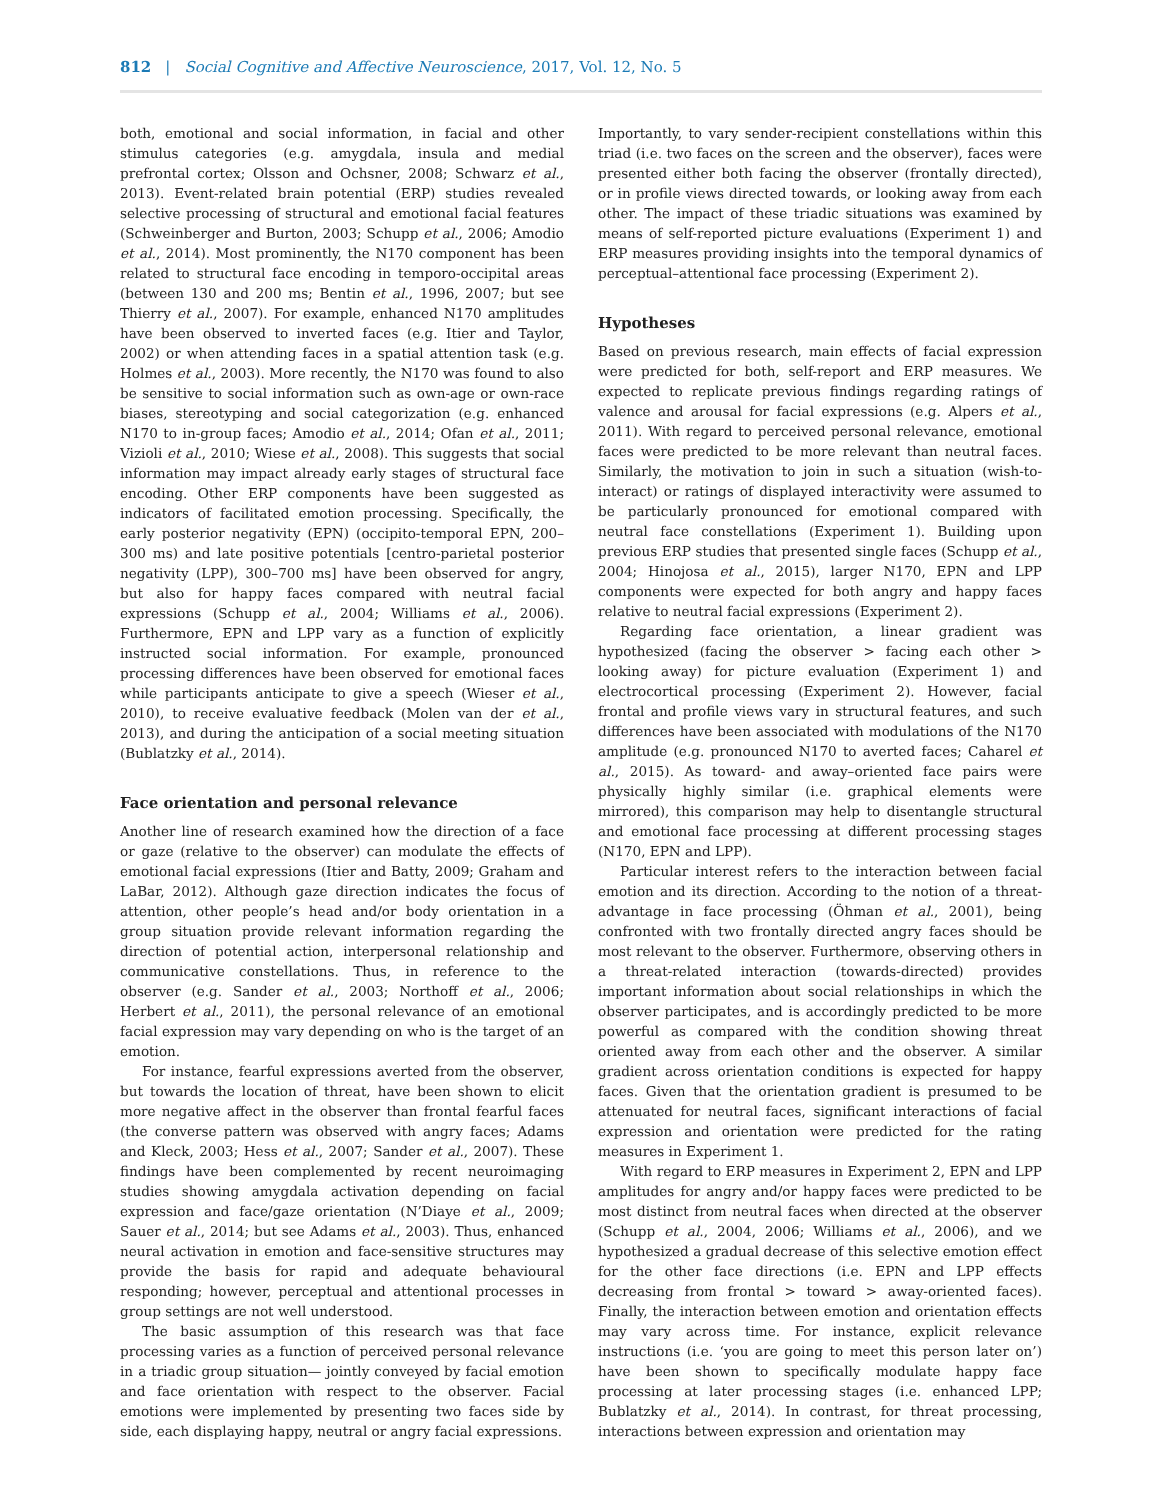812 | Social Cognitive and Affective Neuroscience, 2017, Vol. 12, No. 5
both, emotional and social information, in facial and other stimulus categories (e.g. amygdala, insula and medial prefrontal cortex; Olsson and Ochsner, 2008; Schwarz et al., 2013). Event-related brain potential (ERP) studies revealed selective processing of structural and emotional facial features (Schweinberger and Burton, 2003; Schupp et al., 2006; Amodio et al., 2014). Most prominently, the N170 component has been related to structural face encoding in temporo-occipital areas (between 130 and 200 ms; Bentin et al., 1996, 2007; but see Thierry et al., 2007). For example, enhanced N170 amplitudes have been observed to inverted faces (e.g. Itier and Taylor, 2002) or when attending faces in a spatial attention task (e.g. Holmes et al., 2003). More recently, the N170 was found to also be sensitive to social information such as own-age or own-race biases, stereotyping and social categorization (e.g. enhanced N170 to in-group faces; Amodio et al., 2014; Ofan et al., 2011; Vizioli et al., 2010; Wiese et al., 2008). This suggests that social information may impact already early stages of structural face encoding. Other ERP components have been suggested as indicators of facilitated emotion processing. Specifically, the early posterior negativity (EPN) (occipito-temporal EPN, 200–300 ms) and late positive potentials [centro-parietal posterior negativity (LPP), 300–700 ms] have been observed for angry, but also for happy faces compared with neutral facial expressions (Schupp et al., 2004; Williams et al., 2006). Furthermore, EPN and LPP vary as a function of explicitly instructed social information. For example, pronounced processing differences have been observed for emotional faces while participants anticipate to give a speech (Wieser et al., 2010), to receive evaluative feedback (Molen van der et al., 2013), and during the anticipation of a social meeting situation (Bublatzky et al., 2014).
Face orientation and personal relevance
Another line of research examined how the direction of a face or gaze (relative to the observer) can modulate the effects of emotional facial expressions (Itier and Batty, 2009; Graham and LaBar, 2012). Although gaze direction indicates the focus of attention, other people’s head and/or body orientation in a group situation provide relevant information regarding the direction of potential action, interpersonal relationship and communicative constellations. Thus, in reference to the observer (e.g. Sander et al., 2003; Northoff et al., 2006; Herbert et al., 2011), the personal relevance of an emotional facial expression may vary depending on who is the target of an emotion.
For instance, fearful expressions averted from the observer, but towards the location of threat, have been shown to elicit more negative affect in the observer than frontal fearful faces (the converse pattern was observed with angry faces; Adams and Kleck, 2003; Hess et al., 2007; Sander et al., 2007). These findings have been complemented by recent neuroimaging studies showing amygdala activation depending on facial expression and face/gaze orientation (N’Diaye et al., 2009; Sauer et al., 2014; but see Adams et al., 2003). Thus, enhanced neural activation in emotion and face-sensitive structures may provide the basis for rapid and adequate behavioural responding; however, perceptual and attentional processes in group settings are not well understood.
The basic assumption of this research was that face processing varies as a function of perceived personal relevance in a triadic group situation— jointly conveyed by facial emotion and face orientation with respect to the observer. Facial emotions were implemented by presenting two faces side by side, each displaying happy, neutral or angry facial expressions.
Importantly, to vary sender-recipient constellations within this triad (i.e. two faces on the screen and the observer), faces were presented either both facing the observer (frontally directed), or in profile views directed towards, or looking away from each other. The impact of these triadic situations was examined by means of self-reported picture evaluations (Experiment 1) and ERP measures providing insights into the temporal dynamics of perceptual–attentional face processing (Experiment 2).
Hypotheses
Based on previous research, main effects of facial expression were predicted for both, self-report and ERP measures. We expected to replicate previous findings regarding ratings of valence and arousal for facial expressions (e.g. Alpers et al., 2011). With regard to perceived personal relevance, emotional faces were predicted to be more relevant than neutral faces. Similarly, the motivation to join in such a situation (wish-to-interact) or ratings of displayed interactivity were assumed to be particularly pronounced for emotional compared with neutral face constellations (Experiment 1). Building upon previous ERP studies that presented single faces (Schupp et al., 2004; Hinojosa et al., 2015), larger N170, EPN and LPP components were expected for both angry and happy faces relative to neutral facial expressions (Experiment 2).
Regarding face orientation, a linear gradient was hypothesized (facing the observer > facing each other > looking away) for picture evaluation (Experiment 1) and electrocortical processing (Experiment 2). However, facial frontal and profile views vary in structural features, and such differences have been associated with modulations of the N170 amplitude (e.g. pronounced N170 to averted faces; Caharel et al., 2015). As toward- and away–oriented face pairs were physically highly similar (i.e. graphical elements were mirrored), this comparison may help to disentangle structural and emotional face processing at different processing stages (N170, EPN and LPP).
Particular interest refers to the interaction between facial emotion and its direction. According to the notion of a threat-advantage in face processing (Öhman et al., 2001), being confronted with two frontally directed angry faces should be most relevant to the observer. Furthermore, observing others in a threat-related interaction (towards-directed) provides important information about social relationships in which the observer participates, and is accordingly predicted to be more powerful as compared with the condition showing threat oriented away from each other and the observer. A similar gradient across orientation conditions is expected for happy faces. Given that the orientation gradient is presumed to be attenuated for neutral faces, significant interactions of facial expression and orientation were predicted for the rating measures in Experiment 1.
With regard to ERP measures in Experiment 2, EPN and LPP amplitudes for angry and/or happy faces were predicted to be most distinct from neutral faces when directed at the observer (Schupp et al., 2004, 2006; Williams et al., 2006), and we hypothesized a gradual decrease of this selective emotion effect for the other face directions (i.e. EPN and LPP effects decreasing from frontal > toward > away-oriented faces). Finally, the interaction between emotion and orientation effects may vary across time. For instance, explicit relevance instructions (i.e. ‘you are going to meet this person later on’) have been shown to specifically modulate happy face processing at later processing stages (i.e. enhanced LPP; Bublatzky et al., 2014). In contrast, for threat processing, interactions between expression and orientation may